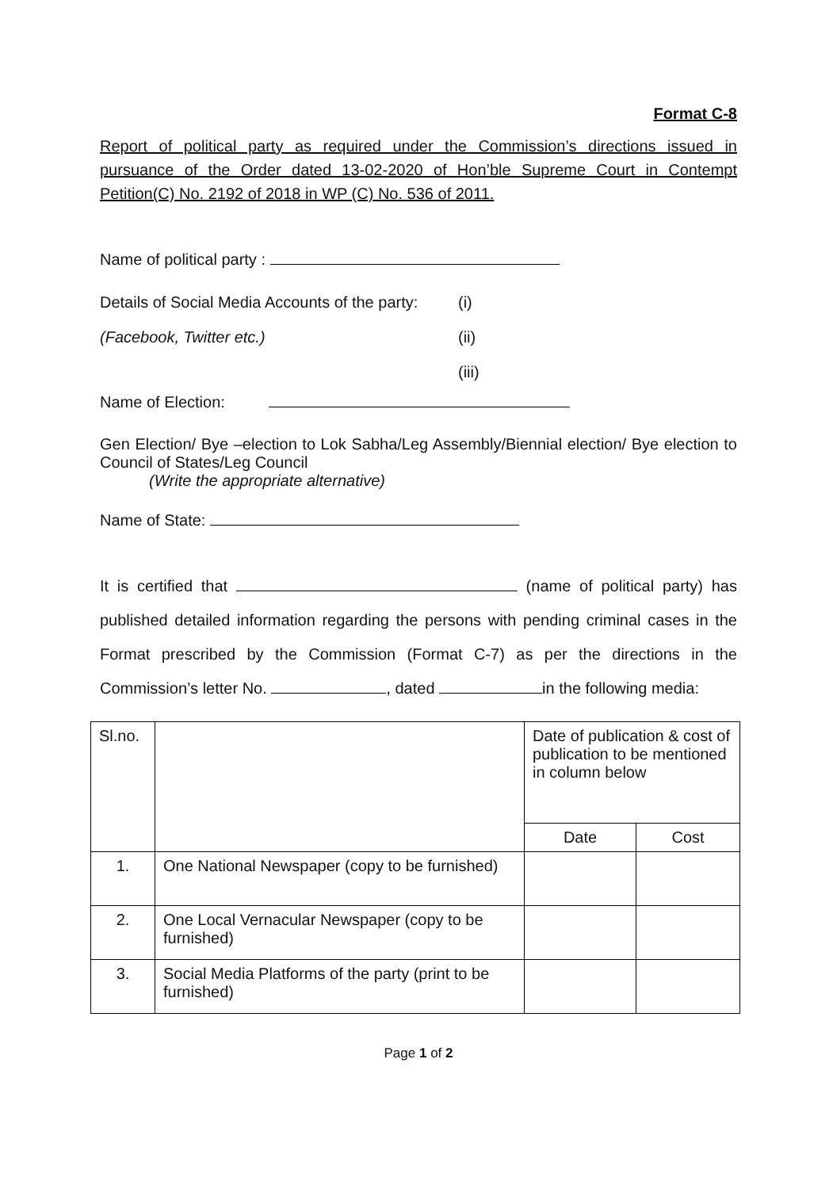Format C-8
Report of political party as required under the Commission’s directions issued in pursuance of the Order dated 13-02-2020 of Hon’ble Supreme Court in Contempt Petition(C) No. 2192 of 2018 in WP (C) No. 536 of 2011.
Name of political party :
Details of Social Media Accounts of the party:
(Facebook, Twitter etc.)
(i)
(ii)
(iii)
Name of Election:
Gen Election/ Bye –election to Lok Sabha/Leg Assembly/Biennial election/ Bye election to Council of States/Leg Council
(Write the appropriate alternative)
Name of State:
It is certified that (name of political party) has published detailed information regarding the persons with pending criminal cases in the Format prescribed by the Commission (Format C-7) as per the directions in the Commission’s letter No. , dated in the following media:
| Sl.no. | | Date of publication & cost of publication to be mentioned in column below | |
| | | Date | Cost |
| 1. | One National Newspaper (copy to be furnished) | | |
| 2. | One Local Vernacular Newspaper (copy to be furnished) | | |
| 3. | Social Media Platforms of the party (print to be furnished) | | |
Page 1 of 2